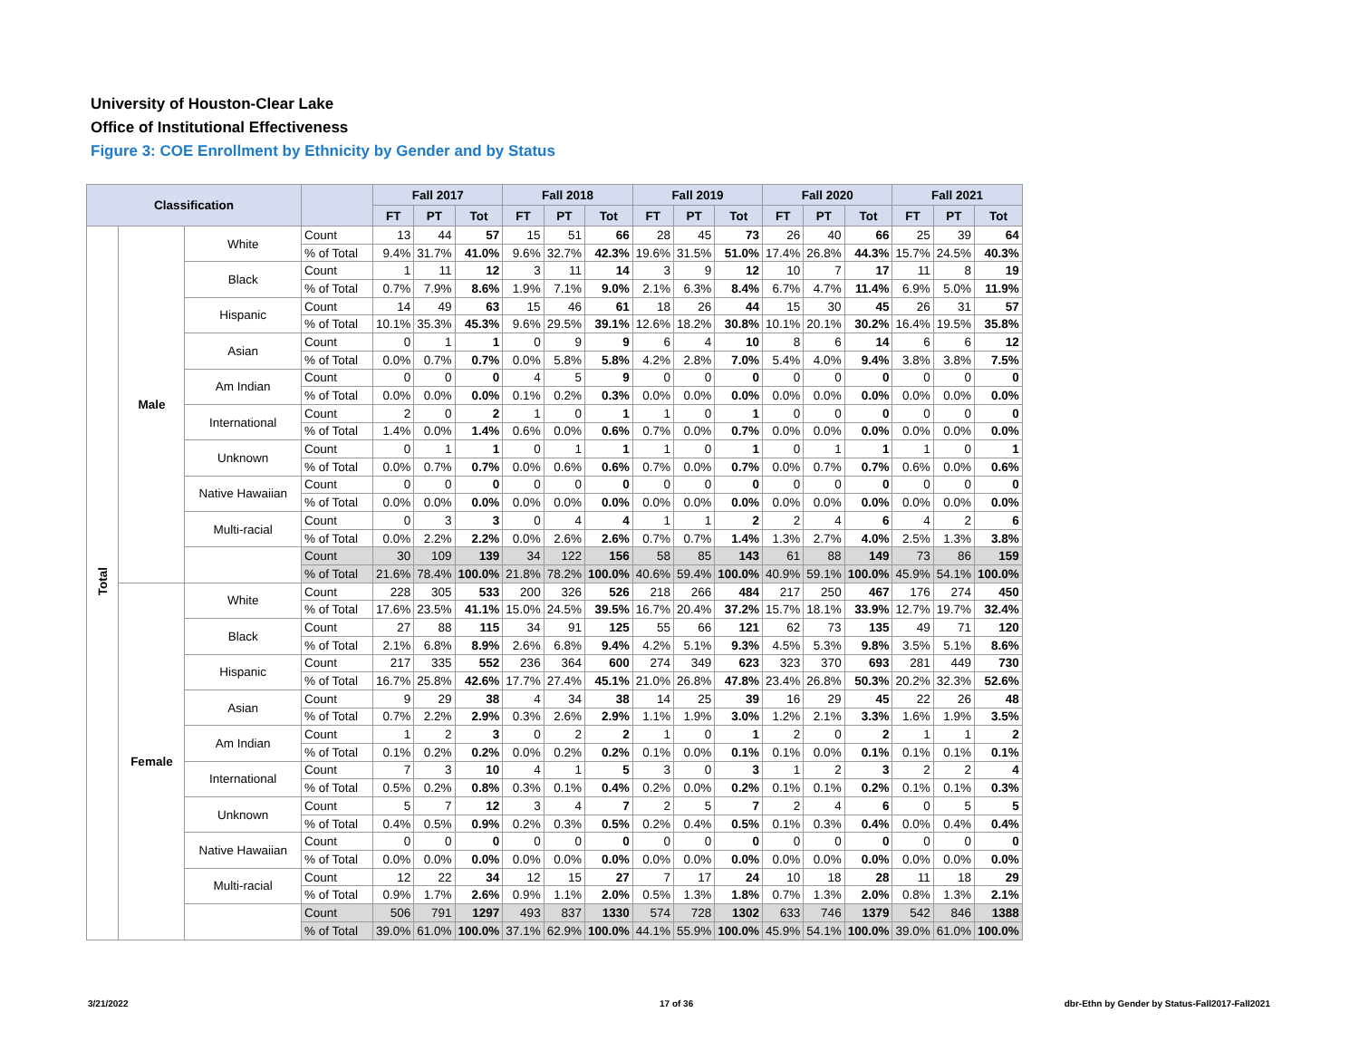University of Houston-Clear Lake
Office of Institutional Effectiveness
Figure 3: COE Enrollment by Ethnicity by Gender and by Status
| Classification | | | | Fall 2017 | | | Fall 2018 | | | Fall 2019 | | | Fall 2020 | | | Fall 2021 | | |
| --- | --- | --- | --- | --- | --- | --- | --- | --- | --- | --- | --- | --- | --- | --- | --- | --- | --- | --- |
| | | | | FT | PT | Tot | FT | PT | Tot | FT | PT | Tot | FT | PT | Tot | FT | PT | Tot |
| Total | Male | White | Count | 13 | 44 | 57 | 15 | 51 | 66 | 28 | 45 | 73 | 26 | 40 | 66 | 25 | 39 | 64 |
| | | | % of Total | 9.4% | 31.7% | 41.0% | 9.6% | 32.7% | 42.3% | 19.6% | 31.5% | 51.0% | 17.4% | 26.8% | 44.3% | 15.7% | 24.5% | 40.3% |
| | | Black | Count | 1 | 11 | 12 | 3 | 11 | 14 | 3 | 9 | 12 | 10 | 7 | 17 | 11 | 8 | 19 |
| | | | % of Total | 0.7% | 7.9% | 8.6% | 1.9% | 7.1% | 9.0% | 2.1% | 6.3% | 8.4% | 6.7% | 4.7% | 11.4% | 6.9% | 5.0% | 11.9% |
| | | Hispanic | Count | 14 | 49 | 63 | 15 | 46 | 61 | 18 | 26 | 44 | 15 | 30 | 45 | 26 | 31 | 57 |
| | | | % of Total | 10.1% | 35.3% | 45.3% | 9.6% | 29.5% | 39.1% | 12.6% | 18.2% | 30.8% | 10.1% | 20.1% | 30.2% | 16.4% | 19.5% | 35.8% |
| | | Asian | Count | 0 | 1 | 1 | 0 | 9 | 9 | 6 | 4 | 10 | 8 | 6 | 14 | 6 | 6 | 12 |
| | | | % of Total | 0.0% | 0.7% | 0.7% | 0.0% | 5.8% | 5.8% | 4.2% | 2.8% | 7.0% | 5.4% | 4.0% | 9.4% | 3.8% | 3.8% | 7.5% |
| | | Am Indian | Count | 0 | 0 | 0 | 4 | 5 | 9 | 0 | 0 | 0 | 0 | 0 | 0 | 0 | 0 | 0 |
| | | | % of Total | 0.0% | 0.0% | 0.0% | 0.1% | 0.2% | 0.3% | 0.0% | 0.0% | 0.0% | 0.0% | 0.0% | 0.0% | 0.0% | 0.0% | 0.0% |
| | | International | Count | 2 | 0 | 2 | 1 | 0 | 1 | 1 | 0 | 1 | 0 | 0 | 0 | 0 | 0 | 0 |
| | | | % of Total | 1.4% | 0.0% | 1.4% | 0.6% | 0.0% | 0.6% | 0.7% | 0.0% | 0.7% | 0.0% | 0.0% | 0.0% | 0.0% | 0.0% | 0.0% |
| | | Unknown | Count | 0 | 1 | 1 | 0 | 1 | 1 | 1 | 0 | 1 | 0 | 1 | 1 | 1 | 0 | 1 |
| | | | % of Total | 0.0% | 0.7% | 0.7% | 0.0% | 0.6% | 0.6% | 0.7% | 0.0% | 0.7% | 0.0% | 0.7% | 0.7% | 0.6% | 0.0% | 0.6% |
| | | Native Hawaiian | Count | 0 | 0 | 0 | 0 | 0 | 0 | 0 | 0 | 0 | 0 | 0 | 0 | 0 | 0 | 0 |
| | | | % of Total | 0.0% | 0.0% | 0.0% | 0.0% | 0.0% | 0.0% | 0.0% | 0.0% | 0.0% | 0.0% | 0.0% | 0.0% | 0.0% | 0.0% | 0.0% |
| | | Multi-racial | Count | 0 | 3 | 3 | 0 | 4 | 4 | 1 | 1 | 2 | 2 | 4 | 6 | 4 | 2 | 6 |
| | | | % of Total | 0.0% | 2.2% | 2.2% | 0.0% | 2.6% | 2.6% | 0.7% | 0.7% | 1.4% | 1.3% | 2.7% | 4.0% | 2.5% | 1.3% | 3.8% |
| | | | Count | 30 | 109 | 139 | 34 | 122 | 156 | 58 | 85 | 143 | 61 | 88 | 149 | 73 | 86 | 159 |
| | | | % of Total | 21.6% | 78.4% | 100.0% | 21.8% | 78.2% | 100.0% | 40.6% | 59.4% | 100.0% | 40.9% | 59.1% | 100.0% | 45.9% | 54.1% | 100.0% |
| | Female | White | Count | 228 | 305 | 533 | 200 | 326 | 526 | 218 | 266 | 484 | 217 | 250 | 467 | 176 | 274 | 450 |
| | | | % of Total | 17.6% | 23.5% | 41.1% | 15.0% | 24.5% | 39.5% | 16.7% | 20.4% | 37.2% | 15.7% | 18.1% | 33.9% | 12.7% | 19.7% | 32.4% |
| | | Black | Count | 27 | 88 | 115 | 34 | 91 | 125 | 55 | 66 | 121 | 62 | 73 | 135 | 49 | 71 | 120 |
| | | | % of Total | 2.1% | 6.8% | 8.9% | 2.6% | 6.8% | 9.4% | 4.2% | 5.1% | 9.3% | 4.5% | 5.3% | 9.8% | 3.5% | 5.1% | 8.6% |
| | | Hispanic | Count | 217 | 335 | 552 | 236 | 364 | 600 | 274 | 349 | 623 | 323 | 370 | 693 | 281 | 449 | 730 |
| | | | % of Total | 16.7% | 25.8% | 42.6% | 17.7% | 27.4% | 45.1% | 21.0% | 26.8% | 47.8% | 23.4% | 26.8% | 50.3% | 20.2% | 32.3% | 52.6% |
| | | Asian | Count | 9 | 29 | 38 | 4 | 34 | 38 | 14 | 25 | 39 | 16 | 29 | 45 | 22 | 26 | 48 |
| | | | % of Total | 0.7% | 2.2% | 2.9% | 0.3% | 2.6% | 2.9% | 1.1% | 1.9% | 3.0% | 1.2% | 2.1% | 3.3% | 1.6% | 1.9% | 3.5% |
| | | Am Indian | Count | 1 | 2 | 3 | 0 | 2 | 2 | 1 | 0 | 1 | 2 | 0 | 2 | 1 | 1 | 2 |
| | | | % of Total | 0.1% | 0.2% | 0.2% | 0.0% | 0.2% | 0.2% | 0.1% | 0.0% | 0.1% | 0.1% | 0.0% | 0.1% | 0.1% | 0.1% | 0.1% |
| | | International | Count | 7 | 3 | 10 | 4 | 1 | 5 | 3 | 0 | 3 | 1 | 2 | 3 | 2 | 2 | 4 |
| | | | % of Total | 0.5% | 0.2% | 0.8% | 0.3% | 0.1% | 0.4% | 0.2% | 0.0% | 0.2% | 0.1% | 0.1% | 0.2% | 0.1% | 0.1% | 0.3% |
| | | Unknown | Count | 5 | 7 | 12 | 3 | 4 | 7 | 2 | 5 | 7 | 2 | 4 | 6 | 0 | 5 | 5 |
| | | | % of Total | 0.4% | 0.5% | 0.9% | 0.2% | 0.3% | 0.5% | 0.2% | 0.4% | 0.5% | 0.1% | 0.3% | 0.4% | 0.0% | 0.4% | 0.4% |
| | | Native Hawaiian | Count | 0 | 0 | 0 | 0 | 0 | 0 | 0 | 0 | 0 | 0 | 0 | 0 | 0 | 0 | 0 |
| | | | % of Total | 0.0% | 0.0% | 0.0% | 0.0% | 0.0% | 0.0% | 0.0% | 0.0% | 0.0% | 0.0% | 0.0% | 0.0% | 0.0% | 0.0% | 0.0% |
| | | Multi-racial | Count | 12 | 22 | 34 | 12 | 15 | 27 | 7 | 17 | 24 | 10 | 18 | 28 | 11 | 18 | 29 |
| | | | % of Total | 0.9% | 1.7% | 2.6% | 0.9% | 1.1% | 2.0% | 0.5% | 1.3% | 1.8% | 0.7% | 1.3% | 2.0% | 0.8% | 1.3% | 2.1% |
| | | | Count | 506 | 791 | 1297 | 493 | 837 | 1330 | 574 | 728 | 1302 | 633 | 746 | 1379 | 542 | 846 | 1388 |
| | | | % of Total | 39.0% | 61.0% | 100.0% | 37.1% | 62.9% | 100.0% | 44.1% | 55.9% | 100.0% | 45.9% | 54.1% | 100.0% | 39.0% | 61.0% | 100.0% |
3/21/2022 17 of 36
dbr-Ethn by Gender by Status-Fall2017-Fall2021